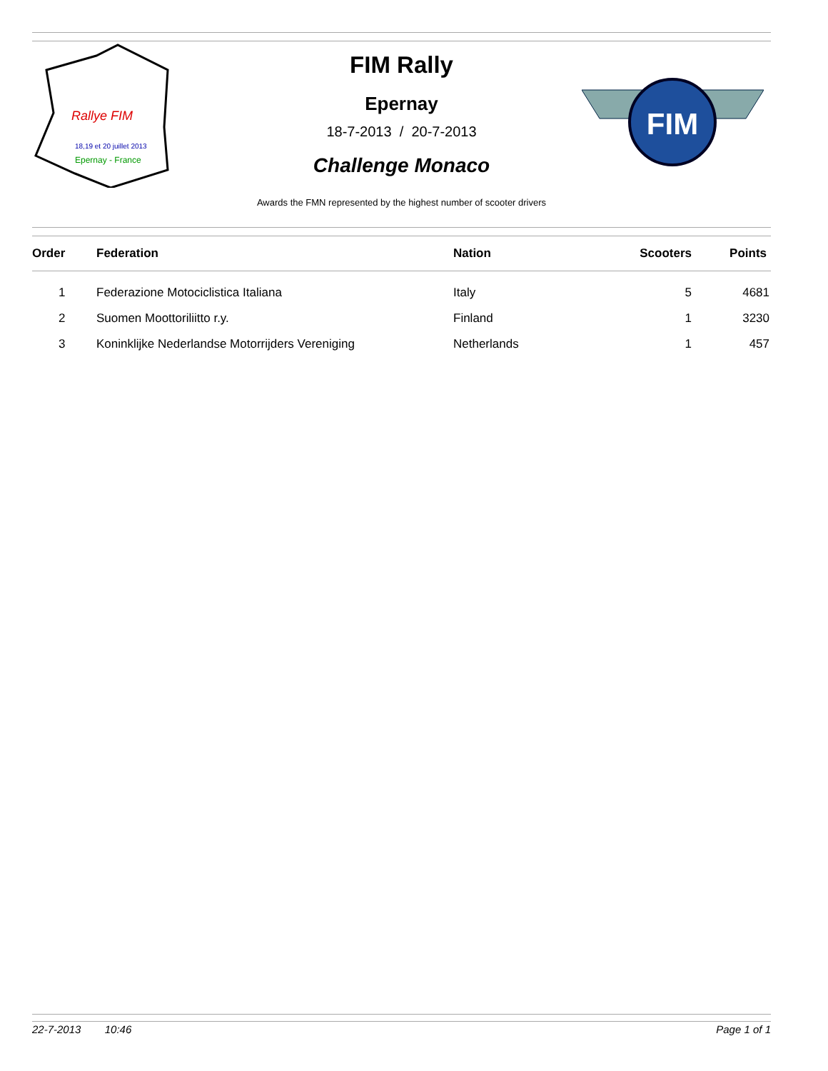Rallye FIM
18,19 et 20 juillet 2013
Epernay - France
FIM
FIM Rally
Epernay
18-7-2013 / 20-7-2013
Challenge Monaco
Awards the FMN represented by the highest number of scooter drivers
| Order | Federation | Nation | Scooters | Points |
| --- | --- | --- | --- | --- |
| 1 | Federazione Motociclistica Italiana | Italy | 5 | 4681 |
| 2 | Suomen Moottoriliitto r.y. | Finland | 1 | 3230 |
| 3 | Koninklijke Nederlandse Motorrijders Vereniging | Netherlands | 1 | 457 |
22-7-2013 10:46 Page 1 of 1